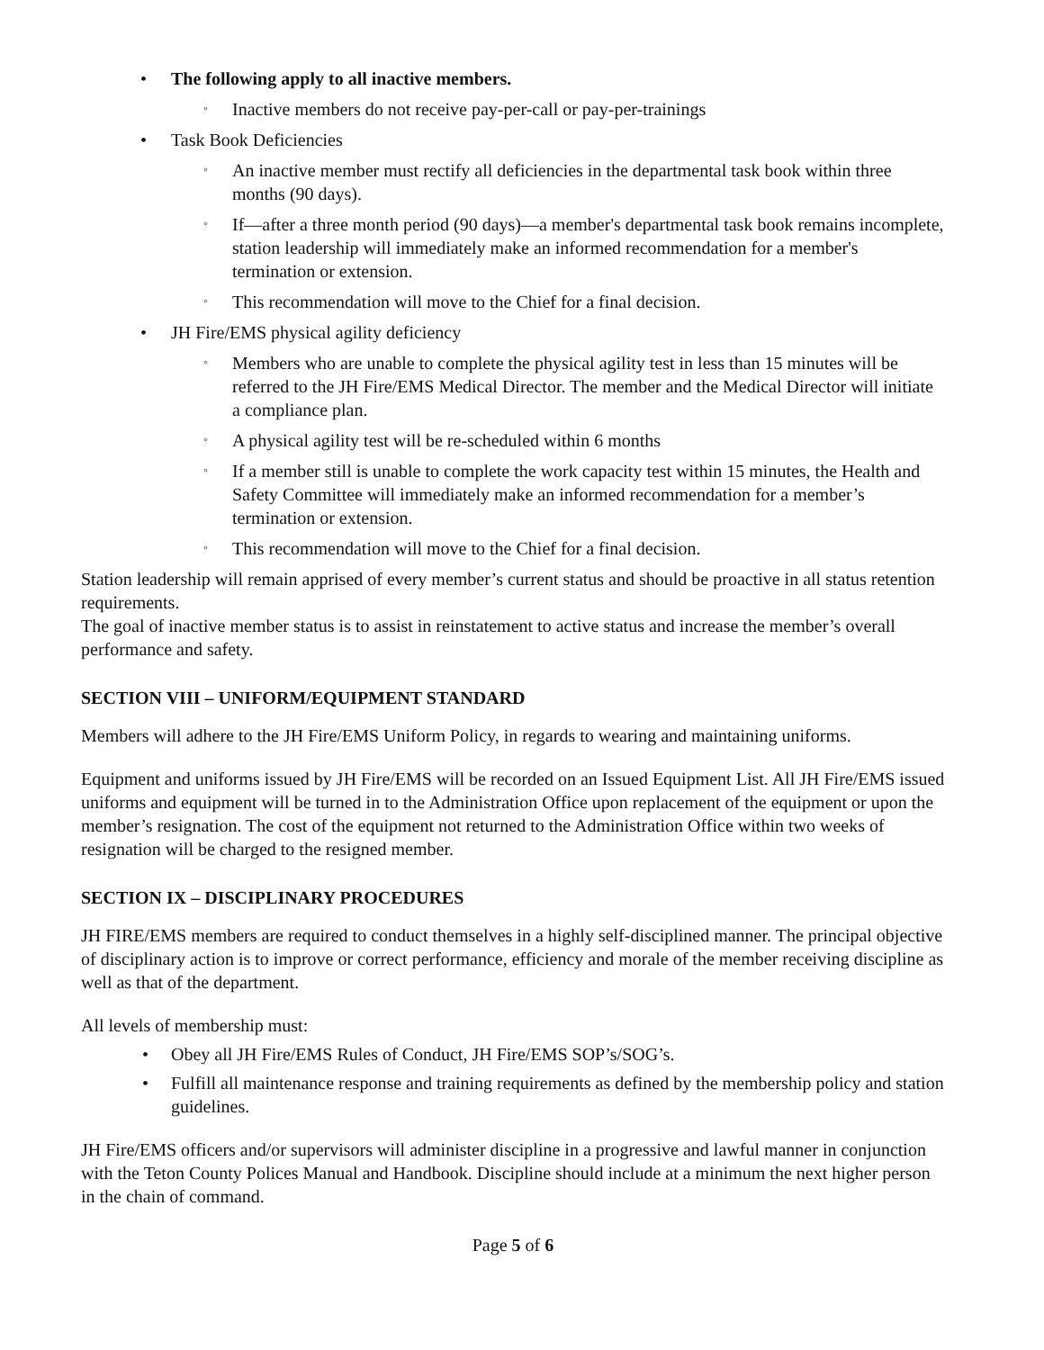• The following apply to all inactive members.
◦ Inactive members do not receive pay-per-call or pay-per-trainings
• Task Book Deficiencies
◦ An inactive member must rectify all deficiencies in the departmental task book within three months (90 days).
◦ If—after a three month period (90 days)—a member's departmental task book remains incomplete, station leadership will immediately make an informed recommendation for a member's termination or extension.
◦ This recommendation will move to the Chief for a final decision.
• JH Fire/EMS physical agility deficiency
◦ Members who are unable to complete the physical agility test in less than 15 minutes will be referred to the JH Fire/EMS Medical Director. The member and the Medical Director will initiate a compliance plan.
◦ A physical agility test will be re-scheduled within 6 months
◦ If a member still is unable to complete the work capacity test within 15 minutes, the Health and Safety Committee will immediately make an informed recommendation for a member’s termination or extension.
◦ This recommendation will move to the Chief for a final decision.
Station leadership will remain apprised of every member’s current status and should be proactive in all status retention requirements.
The goal of inactive member status is to assist in reinstatement to active status and increase the member’s overall performance and safety.
SECTION VIII – UNIFORM/EQUIPMENT STANDARD
Members will adhere to the JH Fire/EMS Uniform Policy, in regards to wearing and maintaining uniforms.
Equipment and uniforms issued by JH Fire/EMS will be recorded on an Issued Equipment List. All JH Fire/EMS issued uniforms and equipment will be turned in to the Administration Office upon replacement of the equipment or upon the member’s resignation. The cost of the equipment not returned to the Administration Office within two weeks of resignation will be charged to the resigned member.
SECTION IX – DISCIPLINARY PROCEDURES
JH FIRE/EMS members are required to conduct themselves in a highly self-disciplined manner. The principal objective of disciplinary action is to improve or correct performance, efficiency and morale of the member receiving discipline as well as that of the department.
All levels of membership must:
• Obey all JH Fire/EMS Rules of Conduct, JH Fire/EMS SOP’s/SOG’s.
• Fulfill all maintenance response and training requirements as defined by the membership policy and station guidelines.
JH Fire/EMS officers and/or supervisors will administer discipline in a progressive and lawful manner in conjunction with the Teton County Polices Manual and Handbook. Discipline should include at a minimum the next higher person in the chain of command.
Page 5 of 6